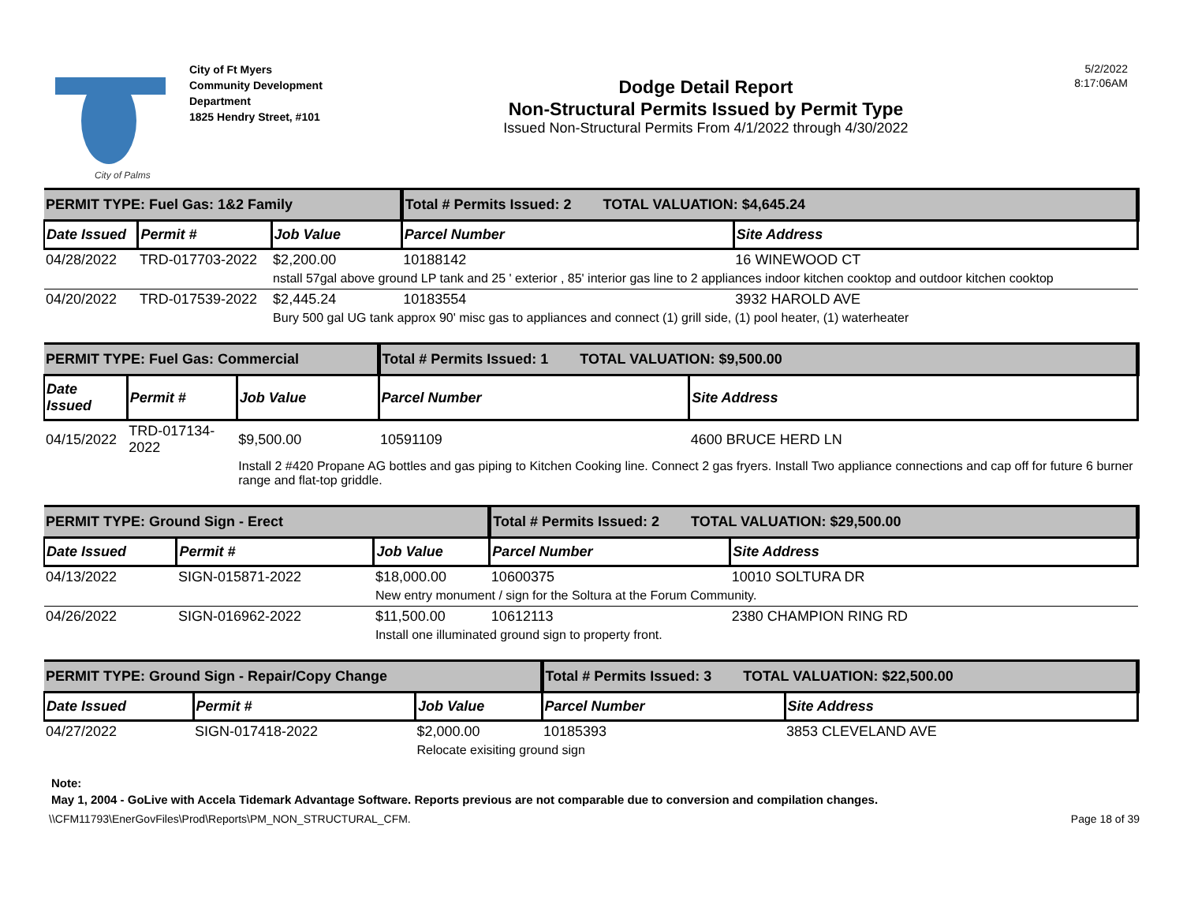City of Palms
City of Ft Myers
Community Development Department
1825 Hendry Street, #101
Dodge Detail Report
Non-Structural Permits Issued by Permit Type
Issued Non-Structural Permits From 4/1/2022 through 4/30/2022
5/2/2022
8:17:06AM
| PERMIT TYPE: Fuel Gas: 1&2 Family | | | Total # Permits Issued: 2 TOTAL VALUATION: $4,645.24 | |
| Date Issued | Permit # | Job Value | Parcel Number | Site Address |
| 04/28/2022 | TRD-017703-2022 | $2,200.00 | 10188142 | 16 WINEWOOD CT |
| | | nstall 57gal above ground LP tank and 25 ' exterior , 85' interior gas line to 2 appliances indoor kitchen cooktop and outdoor kitchen cooktop | | |
| 04/20/2022 | TRD-017539-2022 | $2,445.24 | 10183554 | 3932 HAROLD AVE |
| | | Bury 500 gal UG tank approx 90' misc gas to appliances and connect (1) grill side, (1) pool heater, (1) waterheater | | |
| PERMIT TYPE: Fuel Gas: Commercial | | | Total # Permits Issued: 1 TOTAL VALUATION: $9,500.00 | |
| Date Issued | Permit # | Job Value | Parcel Number | Site Address |
| 04/15/2022 | TRD-017134-2022 | $9,500.00 | 10591109 | 4600 BRUCE HERD LN |
| | | Install 2 #420 Propane AG bottles and gas piping to Kitchen Cooking line. Connect 2 gas fryers. Install Two appliance connections and cap off for future 6 burner range and flat-top griddle. | | |
| PERMIT TYPE: Ground Sign - Erect | | | Total # Permits Issued: 2 TOTAL VALUATION: $29,500.00 | |
| Date Issued | Permit # | Job Value | Parcel Number | Site Address |
| 04/13/2022 | SIGN-015871-2022 | $18,000.00 | 10600375 | 10010 SOLTURA DR |
| | | New entry monument / sign for the Soltura at the Forum Community. | | |
| 04/26/2022 | SIGN-016962-2022 | $11,500.00 | 10612113 | 2380 CHAMPION RING RD |
| | | Install one illuminated ground sign to property front. | | |
| PERMIT TYPE: Ground Sign - Repair/Copy Change | | | Total # Permits Issued: 3 TOTAL VALUATION: $22,500.00 | |
| Date Issued | Permit # | Job Value | Parcel Number | Site Address |
| 04/27/2022 | SIGN-017418-2022 | $2,000.00 | 10185393 | 3853 CLEVELAND AVE |
| | | Relocate exisiting ground sign | | |
Note:
May 1, 2004 - GoLive with Accela Tidemark Advantage Software. Reports previous are not comparable due to conversion and compilation changes.
\\CFM11793\EnerGovFiles\Prod\Reports\PM_NON_STRUCTURAL_CFM. Page 18 of 39